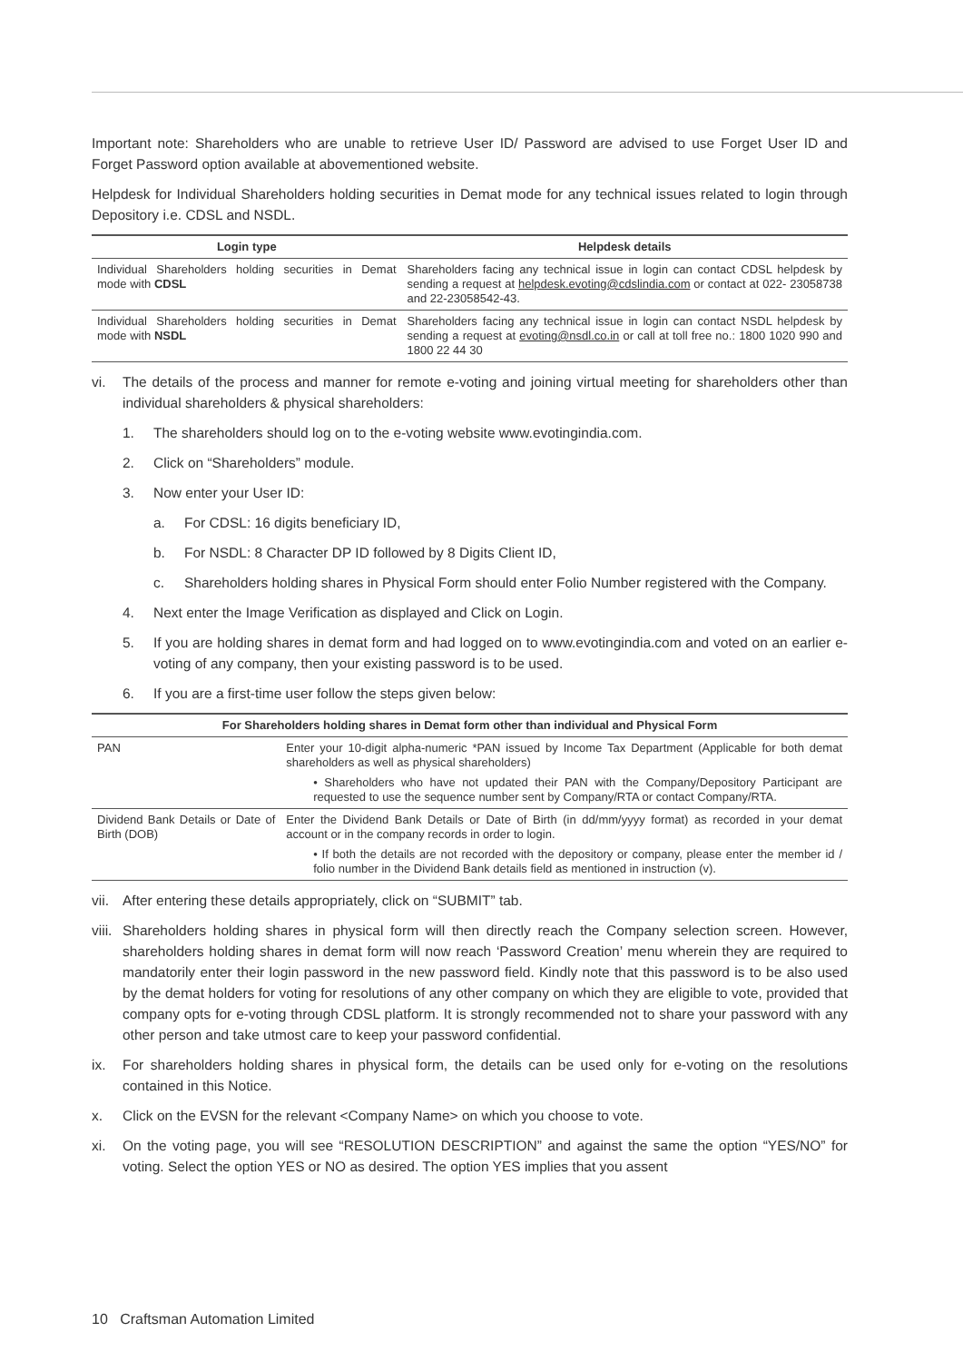Important note: Shareholders who are unable to retrieve User ID/ Password are advised to use Forget User ID and Forget Password option available at abovementioned website.
Helpdesk for Individual Shareholders holding securities in Demat mode for any technical issues related to login through Depository i.e. CDSL and NSDL.
| Login type | Helpdesk details |
| --- | --- |
| Individual Shareholders holding securities in Demat mode with CDSL | Shareholders facing any technical issue in login can contact CDSL helpdesk by sending a request at helpdesk.evoting@cdslindia.com or contact at 022- 23058738 and 22-23058542-43. |
| Individual Shareholders holding securities in Demat mode with NSDL | Shareholders facing any technical issue in login can contact NSDL helpdesk by sending a request at evoting@nsdl.co.in or call at toll free no.: 1800 1020 990 and 1800 22 44 30 |
vi. The details of the process and manner for remote e-voting and joining virtual meeting for shareholders other than individual shareholders & physical shareholders:
1. The shareholders should log on to the e-voting website www.evotingindia.com.
2. Click on “Shareholders” module.
3. Now enter your User ID:
a. For CDSL: 16 digits beneficiary ID,
b. For NSDL: 8 Character DP ID followed by 8 Digits Client ID,
c. Shareholders holding shares in Physical Form should enter Folio Number registered with the Company.
4. Next enter the Image Verification as displayed and Click on Login.
5. If you are holding shares in demat form and had logged on to www.evotingindia.com and voted on an earlier e-voting of any company, then your existing password is to be used.
6. If you are a first-time user follow the steps given below:
| For Shareholders holding shares in Demat form other than individual and Physical Form | |
| --- | --- |
| PAN | Enter your 10-digit alpha-numeric *PAN issued by Income Tax Department (Applicable for both demat shareholders as well as physical shareholders) • Shareholders who have not updated their PAN with the Company/Depository Participant are requested to use the sequence number sent by Company/RTA or contact Company/RTA. |
| Dividend Bank Details or Date of Birth (DOB) | Enter the Dividend Bank Details or Date of Birth (in dd/mm/yyyy format) as recorded in your demat account or in the company records in order to login. • If both the details are not recorded with the depository or company, please enter the member id / folio number in the Dividend Bank details field as mentioned in instruction (v). |
vii. After entering these details appropriately, click on “SUBMIT” tab.
viii. Shareholders holding shares in physical form will then directly reach the Company selection screen. However, shareholders holding shares in demat form will now reach ‘Password Creation’ menu wherein they are required to mandatorily enter their login password in the new password field. Kindly note that this password is to be also used by the demat holders for voting for resolutions of any other company on which they are eligible to vote, provided that company opts for e-voting through CDSL platform. It is strongly recommended not to share your password with any other person and take utmost care to keep your password confidential.
ix. For shareholders holding shares in physical form, the details can be used only for e-voting on the resolutions contained in this Notice.
x. Click on the EVSN for the relevant <Company Name> on which you choose to vote.
xi. On the voting page, you will see “RESOLUTION DESCRIPTION” and against the same the option “YES/NO” for voting. Select the option YES or NO as desired. The option YES implies that you assent
10 Craftsman Automation Limited